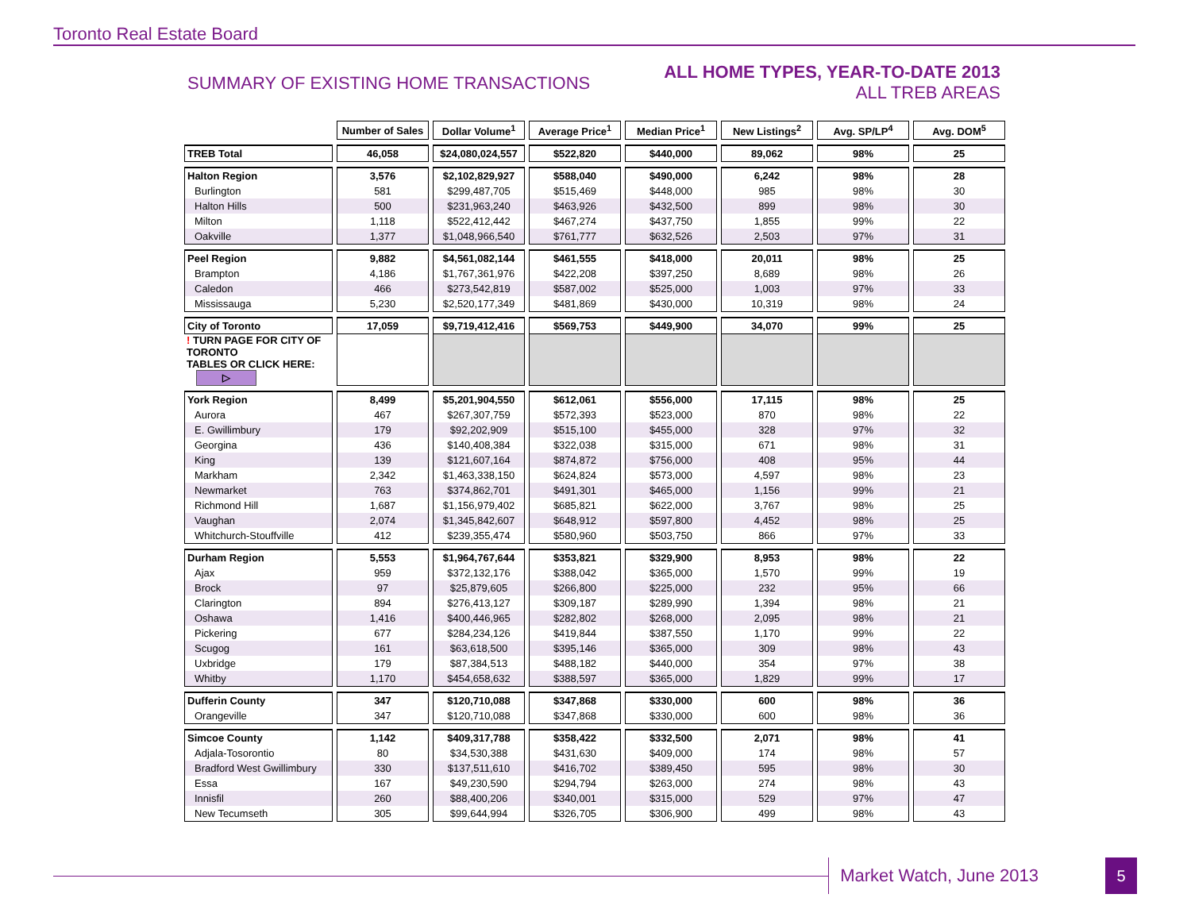Toronto Real Estate Board
SUMMARY OF EXISTING HOME TRANSACTIONS
ALL HOME TYPES, YEAR-TO-DATE 2013
ALL TREB AREAS
| | Number of Sales | Dollar Volume<sup>1</sup> | Average Price<sup>1</sup> | Median Price<sup>1</sup> | New Listings<sup>2</sup> | Avg. SP/LP<sup>4</sup> | Avg. DOM<sup>5</sup> |
| TREB Total | 46,058 | $24,080,024,557 | $522,820 | $440,000 | 89,062 | 98% | 25 |
| Halton Region | 3,576 | $2,102,829,927 | $588,040 | $490,000 | 6,242 | 98% | 28 |
| Burlington | 581 | $299,487,705 | $515,469 | $448,000 | 985 | 98% | 30 |
| Halton Hills | 500 | $231,963,240 | $463,926 | $432,500 | 899 | 98% | 30 |
| Milton | 1,118 | $522,412,442 | $467,274 | $437,750 | 1,855 | 99% | 22 |
| Oakville | 1,377 | $1,048,966,540 | $761,777 | $632,526 | 2,503 | 97% | 31 |
| Peel Region | 9,882 | $4,561,082,144 | $461,555 | $418,000 | 20,011 | 98% | 25 |
| Brampton | 4,186 | $1,767,361,976 | $422,208 | $397,250 | 8,689 | 98% | 26 |
| Caledon | 466 | $273,542,819 | $587,002 | $525,000 | 1,003 | 97% | 33 |
| Mississauga | 5,230 | $2,520,177,349 | $481,869 | $430,000 | 10,319 | 98% | 24 |
| City of Toronto | 17,059 | $9,719,412,416 | $569,753 | $449,900 | 34,070 | 99% | 25 |
| ! TURN PAGE FOR CITY OF TORONTO TABLES OR CLICK HERE: ▷ | | | | | | | |
| York Region | 8,499 | $5,201,904,550 | $612,061 | $556,000 | 17,115 | 98% | 25 |
| Aurora | 467 | $267,307,759 | $572,393 | $523,000 | 870 | 98% | 22 |
| E. Gwillimbury | 179 | $92,202,909 | $515,100 | $455,000 | 328 | 97% | 32 |
| Georgina | 436 | $140,408,384 | $322,038 | $315,000 | 671 | 98% | 31 |
| King | 139 | $121,607,164 | $874,872 | $756,000 | 408 | 95% | 44 |
| Markham | 2,342 | $1,463,338,150 | $624,824 | $573,000 | 4,597 | 98% | 23 |
| Newmarket | 763 | $374,862,701 | $491,301 | $465,000 | 1,156 | 99% | 21 |
| Richmond Hill | 1,687 | $1,156,979,402 | $685,821 | $622,000 | 3,767 | 98% | 25 |
| Vaughan | 2,074 | $1,345,842,607 | $648,912 | $597,800 | 4,452 | 98% | 25 |
| Whitchurch-Stouffville | 412 | $239,355,474 | $580,960 | $503,750 | 866 | 97% | 33 |
| Durham Region | 5,553 | $1,964,767,644 | $353,821 | $329,900 | 8,953 | 98% | 22 |
| Ajax | 959 | $372,132,176 | $388,042 | $365,000 | 1,570 | 99% | 19 |
| Brock | 97 | $25,879,605 | $266,800 | $225,000 | 232 | 95% | 66 |
| Clarington | 894 | $276,413,127 | $309,187 | $289,990 | 1,394 | 98% | 21 |
| Oshawa | 1,416 | $400,446,965 | $282,802 | $268,000 | 2,095 | 98% | 21 |
| Pickering | 677 | $284,234,126 | $419,844 | $387,550 | 1,170 | 99% | 22 |
| Scugog | 161 | $63,618,500 | $395,146 | $365,000 | 309 | 98% | 43 |
| Uxbridge | 179 | $87,384,513 | $488,182 | $440,000 | 354 | 97% | 38 |
| Whitby | 1,170 | $454,658,632 | $388,597 | $365,000 | 1,829 | 99% | 17 |
| Dufferin County | 347 | $120,710,088 | $347,868 | $330,000 | 600 | 98% | 36 |
| Orangeville | 347 | $120,710,088 | $347,868 | $330,000 | 600 | 98% | 36 |
| Simcoe County | 1,142 | $409,317,788 | $358,422 | $332,500 | 2,071 | 98% | 41 |
| Adjala-Tosorontio | 80 | $34,530,388 | $431,630 | $409,000 | 174 | 98% | 57 |
| Bradford West Gwillimbury | 330 | $137,511,610 | $416,702 | $389,450 | 595 | 98% | 30 |
| Essa | 167 | $49,230,590 | $294,794 | $263,000 | 274 | 98% | 43 |
| Innisfil | 260 | $88,400,206 | $340,001 | $315,000 | 529 | 97% | 47 |
| New Tecumseth | 305 | $99,644,994 | $326,705 | $306,900 | 499 | 98% | 43 |
Market Watch, June 2013
5